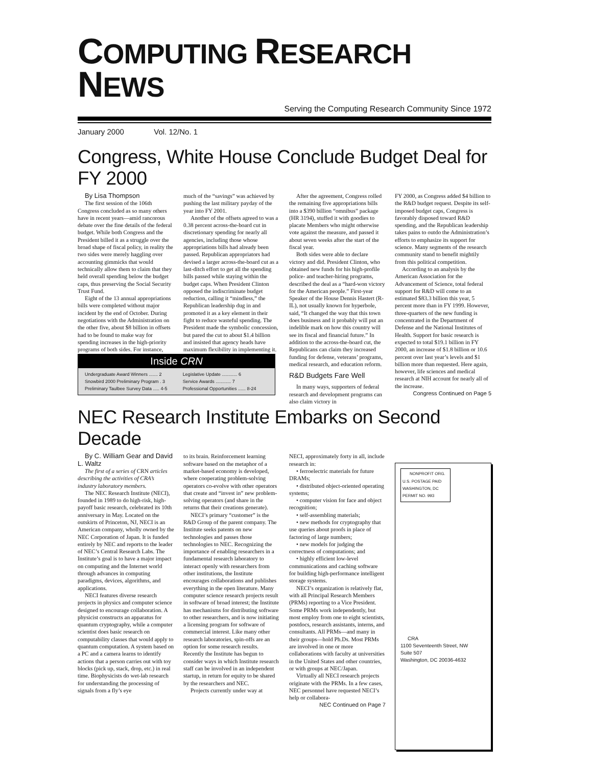COMPUTING RESEARCH NEWS
Serving the Computing Research Community Since 1972
January 2000 Vol. 12/No. 1
Congress, White House Conclude Budget Deal for FY 2000
By Lisa Thompson
The first session of the 106th Congress concluded as so many others have in recent years—amid rancorous debate over the fine details of the federal budget. While both Congress and the President billed it as a struggle over the broad shape of fiscal policy, in reality the two sides were merely haggling over accounting gimmicks that would technically allow them to claim that they held overall spending below the budget caps, thus preserving the Social Security Trust Fund.
Eight of the 13 annual appropriations bills were completed without major incident by the end of October. During negotiations with the Administration on the other five, about $8 billion in offsets had to be found to make way for spending increases in the high-priority programs of both sides. For instance,
much of the “savings” was achieved by pushing the last military payday of the year into FY 2001.
Another of the offsets agreed to was a 0.38 percent across-the-board cut in discretionary spending for nearly all agencies, including those whose appropriations bills had already been passed. Republican appropriators had devised a larger across-the-board cut as a last-ditch effort to get all the spending bills passed while staying within the budget caps. When President Clinton opposed the indiscriminate budget reduction, calling it “mindless,” the Republican leadership dug in and promoted it as a key element in their fight to reduce wasteful spending. The President made the symbolic concession, but pared the cut to about $1.4 billion and insisted that agency heads have maximum flexibility in implementing it.
After the agreement, Congress rolled the remaining five appropriations bills into a $390 billion “omnibus” package (HR 3194), stuffed it with goodies to placate Members who might otherwise vote against the measure, and passed it about seven weeks after the start of the fiscal year.
Both sides were able to declare victory and did. President Clinton, who obtained new funds for his high-profile police- and teacher-hiring programs, described the deal as a “hard-won victory for the American people.” First-year Speaker of the House Dennis Hastert (R-IL), not usually known for hyperbole, said, “It changed the way that this town does business and it probably will put an indelible mark on how this country will see its fiscal and financial future.” In addition to the across-the-board cut, the Republicans can claim they increased funding for defense, veterans’ programs, medical research, and education reform.
R&D Budgets Fare Well
In many ways, supporters of federal research and development programs can also claim victory in
FY 2000, as Congress added $4 billion to the R&D budget request. Despite its self-imposed budget caps, Congress is favorably disposed toward R&D spending, and the Republican leadership takes pains to outdo the Administration’s efforts to emphasize its support for science. Many segments of the research community stand to benefit mightily from this political competition.
According to an analysis by the American Association for the Advancement of Science, total federal support for R&D will come to an estimated $83.3 billion this year, 5 percent more than in FY 1999. However, three-quarters of the new funding is concentrated in the Department of Defense and the National Institutes of Health. Support for basic research is expected to total $19.1 billion in FY 2000, an increase of $1.8 billion or 10.6 percent over last year’s levels and $1 billion more than requested. Here again, however, life sciences and medical research at NIH account for nearly all of the increase.
Congress Continued on Page 5
Inside CRN
| Undergraduate Award Winners ....... 2 | Legislative Update ............ 6 |
| Snowbird 2000 Preliminary Program . 3 | Service Awards ............ 7 |
| Preliminary Taulbee Survey Data ..... 4-5 | Professional Opportunities ...... 8-24 |
NEC Research Institute Embarks on Second Decade
By C. William Gear and David L. Waltz
The first of a series of CRN articles describing the activities of CRA’s industry laboratory members.
The NEC Research Institute (NECI), founded in 1989 to do high-risk, high-payoff basic research, celebrated its 10th anniversary in May. Located on the outskirts of Princeton, NJ, NECI is an American company, wholly owned by the NEC Corporation of Japan. It is funded entirely by NEC and reports to the leader of NEC’s Central Research Labs. The Institute’s goal is to have a major impact on computing and the Internet world through advances in computing paradigms, devices, algorithms, and applications.
NECI features diverse research projects in physics and computer science designed to encourage collaboration. A physicist constructs an apparatus for quantum cryptography, while a computer scientist does basic research on computability classes that would apply to quantum computation. A system based on a PC and a camera learns to identify actions that a person carries out with toy blocks (pick up, stack, drop, etc.) in real time. Biophysicists do wet-lab research for understanding the processing of signals from a fly’s eye
to its brain. Reinforcement learning software based on the metaphor of a market-based economy is developed, where cooperating problem-solving operators co-evolve with other operators that create and “invest in” new problem-solving operators (and share in the returns that their creations generate).
NECI’s primary “customer” is the R&D Group of the parent company. The Institute seeks patents on new technologies and passes those technologies to NEC. Recognizing the importance of enabling researchers in a fundamental research laboratory to interact openly with researchers from other institutions, the Institute encourages collaborations and publishes everything in the open literature. Many computer science research projects result in software of broad interest; the Institute has mechanisms for distributing software to other researchers, and is now initiating a licensing program for software of commercial interest. Like many other research laboratories, spin-offs are an option for some research results. Recently the Institute has begun to consider ways in which Institute research staff can be involved in an independent startup, in return for equity to be shared by the researchers and NEC.
Projects currently under way at
NECI, approximately forty in all, include research in:
• ferroelectric materials for future DRAMs;
• distributed object-oriented operating systems;
• computer vision for face and object recognition;
• self-assembling materials;
• new methods for cryptography that use queries about proofs in place of factoring of large numbers;
• new models for judging the correctness of computations; and
• highly efficient low-level communications and caching software for building high-performance intelligent storage systems.
NECI’s organization is relatively flat, with all Principal Research Members (PRMs) reporting to a Vice President. Some PRMs work independently, but most employ from one to eight scientists, postdocs, research assistants, interns, and consultants. All PRMs—and many in their groups—hold Ph.Ds. Most PRMs are involved in one or more collaborations with faculty at universities in the United States and other countries, or with groups at NEC/Japan.
Virtually all NECI research projects originate with the PRMs. In a few cases, NEC personnel have requested NECI’s help or collabora-
NEC Continued on Page 7
NONPROFIT ORG. U.S. POSTAGE PAID WASHINGTON, DC PERMIT NO. 993
CRA
1100 Seventeenth Street, NW
Suite 507
Washington, DC 20036-4632